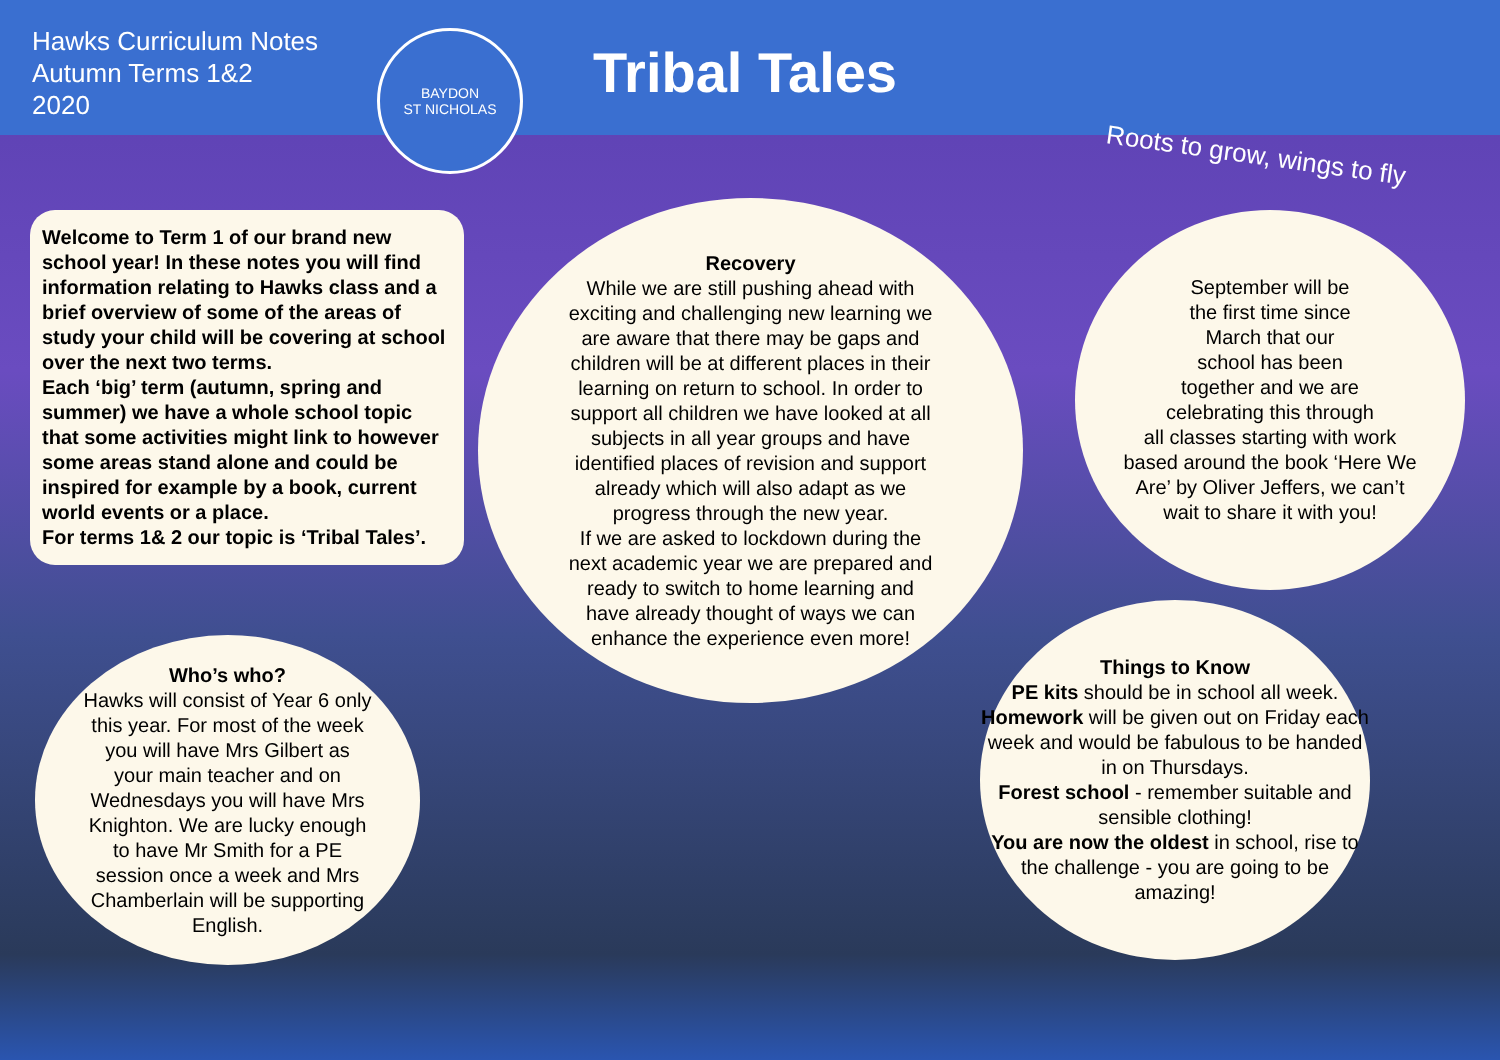Hawks Curriculum Notes
Autumn Terms 1&2
2020
BAYDON
ST NICHOLAS
Tribal Tales
Roots to grow, wings to fly
Welcome to Term 1 of our brand new school year! In these notes you will find information relating to Hawks class and a brief overview of some of the areas of study your child will be covering at school over the next two terms.
Each ‘big’ term (autumn, spring and summer) we have a whole school topic that some activities might link to however some areas stand alone and could be inspired for example by a book, current world events or a place.
For terms 1& 2 our topic is ‘Tribal Tales’.
Recovery
While we are still pushing ahead with
exciting and challenging new learning we
are aware that there may be gaps and
children will be at different places in their
learning on return to school. In order to
support all children we have looked at all
subjects in all year groups and have
identified places of revision and support
already which will also adapt as we
progress through the new year.
If we are asked to lockdown during the
next academic year we are prepared and
ready to switch to home learning and
have already thought of ways we can
enhance the experience even more!
September will be
the first time since
March that our
school has been
together and we are
celebrating this through
all classes starting with work
based around the book ‘Here We
Are’ by Oliver Jeffers, we can’t
wait to share it with you!
Who’s who?
Hawks will consist of Year 6 only
this year. For most of the week
you will have Mrs Gilbert as
your main teacher and on
Wednesdays you will have Mrs
Knighton. We are lucky enough
to have Mr Smith for a PE
session once a week and Mrs
Chamberlain will be supporting
English.
Things to Know
PE kits should be in school all week.
Homework will be given out on Friday each week and would be fabulous to be handed in on Thursdays.
Forest school - remember suitable and sensible clothing!
You are now the oldest in school, rise to the challenge - you are going to be amazing!